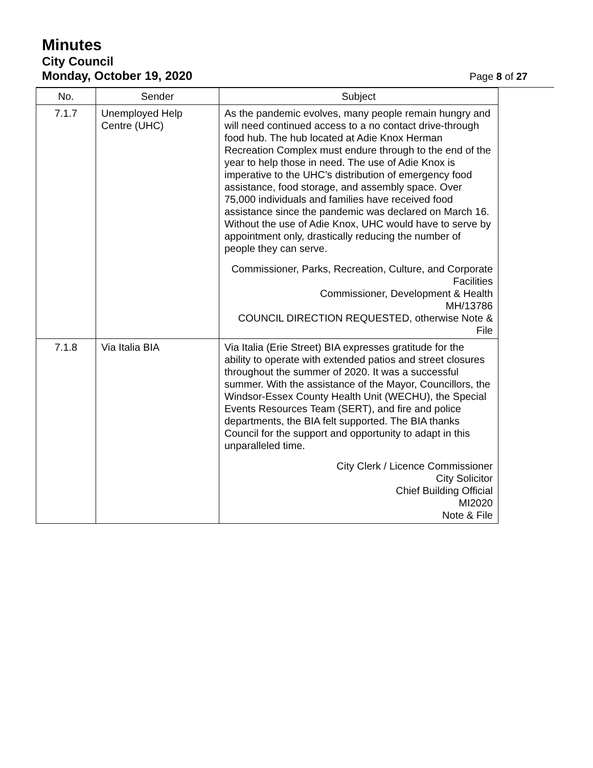Minutes
City Council
Monday, October 19, 2020
Page 8 of 27
| No. | Sender | Subject |
| --- | --- | --- |
| 7.1.7 | Unemployed Help Centre (UHC) | As the pandemic evolves, many people remain hungry and will need continued access to a no contact drive-through food hub. The hub located at Adie Knox Herman Recreation Complex must endure through to the end of the year to help those in need. The use of Adie Knox is imperative to the UHC’s distribution of emergency food assistance, food storage, and assembly space. Over 75,000 individuals and families have received food assistance since the pandemic was declared on March 16. Without the use of Adie Knox, UHC would have to serve by appointment only, drastically reducing the number of people they can serve. Commissioner, Parks, Recreation, Culture, and Corporate Facilities Commissioner, Development & Health MH/13786 COUNCIL DIRECTION REQUESTED, otherwise Note & File |
| 7.1.8 | Via Italia BIA | Via Italia (Erie Street) BIA expresses gratitude for the ability to operate with extended patios and street closures throughout the summer of 2020. It was a successful summer. With the assistance of the Mayor, Councillors, the Windsor-Essex County Health Unit (WECHU), the Special Events Resources Team (SERT), and fire and police departments, the BIA felt supported. The BIA thanks Council for the support and opportunity to adapt in this unparalleled time. City Clerk / Licence Commissioner City Solicitor Chief Building Official MI2020 Note & File |